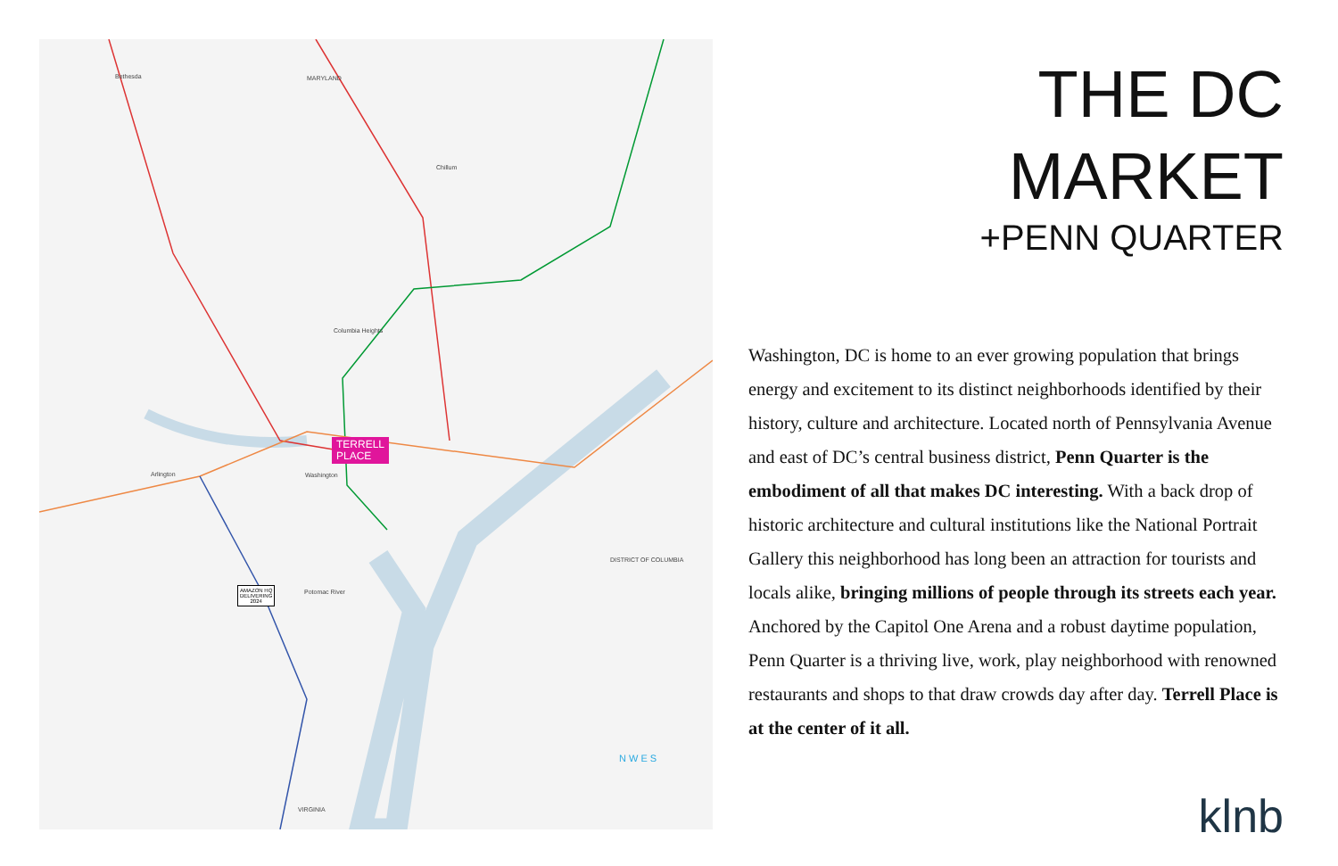Bethesda
Chillum
Columbia Heights
Arlington Washington
Potomac River
MARYLAND
DISTRICT OF COLUMBIA
VIRGINIA
TERRELL
PLACE
AMAZON HQ
DELIVERING
2024
N W E S
THE DC
MARKET
+PENN QUARTER
Washington, DC is home to an ever growing population that brings energy and excitement to its distinct neighborhoods identified by their history, culture and architecture. Located north of Pennsylvania Avenue and east of DC’s central business district, Penn Quarter is the embodiment of all that makes DC interesting. With a back drop of historic architecture and cultural institutions like the National Portrait Gallery this neighborhood has long been an attraction for tourists and locals alike, bringing millions of people through its streets each year. Anchored by the Capitol One Arena and a robust daytime population, Penn Quarter is a thriving live, work, play neighborhood with renowned restaurants and shops to that draw crowds day after day. Terrell Place is at the center of it all.
klnb